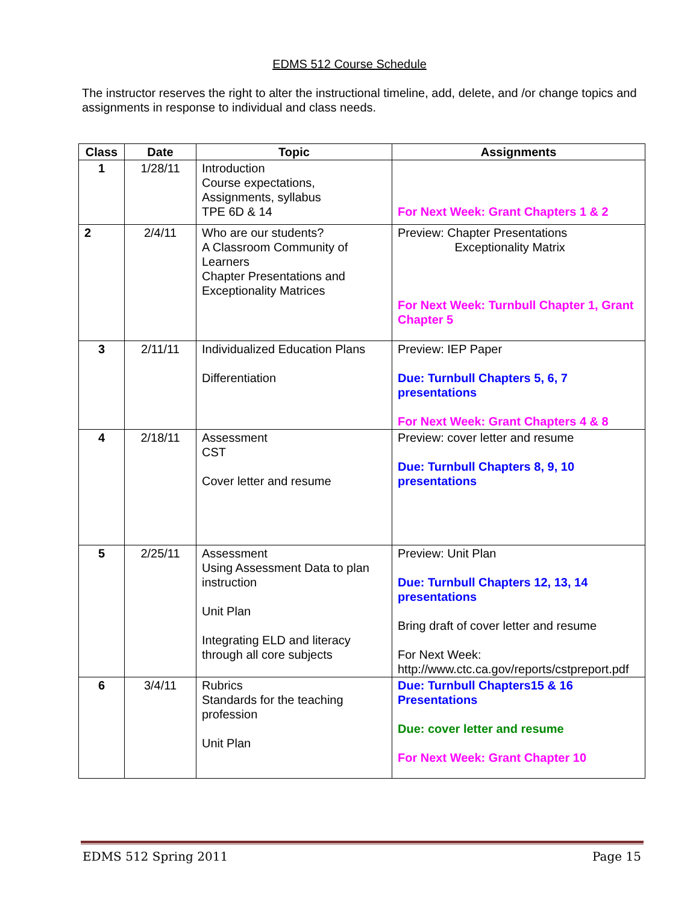EDMS 512 Course Schedule
The instructor reserves the right to alter the instructional timeline, add, delete, and /or change topics and assignments in response to individual and class needs.
| Class | Date | Topic | Assignments |
| --- | --- | --- | --- |
| 1 | 1/28/11 | Introduction Course expectations, Assignments, syllabus TPE 6D & 14 | For Next Week: Grant Chapters 1 & 2 |
| 2 | 2/4/11 | Who are our students? A Classroom Community of Learners Chapter Presentations and Exceptionality Matrices | Preview: Chapter Presentations Exceptionality Matrix For Next Week: Turnbull Chapter 1, Grant Chapter 5 |
| 3 | 2/11/11 | Individualized Education Plans Differentiation | Preview: IEP Paper Due: Turnbull Chapters 5, 6, 7 presentations For Next Week: Grant Chapters 4 & 8 |
| 4 | 2/18/11 | Assessment CST Cover letter and resume | Preview: cover letter and resume Due: Turnbull Chapters 8, 9, 10 presentations |
| 5 | 2/25/11 | Assessment Using Assessment Data to plan instruction Unit Plan Integrating ELD and literacy through all core subjects | Preview: Unit Plan Due: Turnbull Chapters 12, 13, 14 presentations Bring draft of cover letter and resume For Next Week: http://www.ctc.ca.gov/reports/cstpreport.pdf |
| 6 | 3/4/11 | Rubrics Standards for the teaching profession Unit Plan | Due: Turnbull Chapters15 & 16 Presentations Due: cover letter and resume For Next Week: Grant Chapter 10 |
EDMS 512 Spring 2011 Page 15